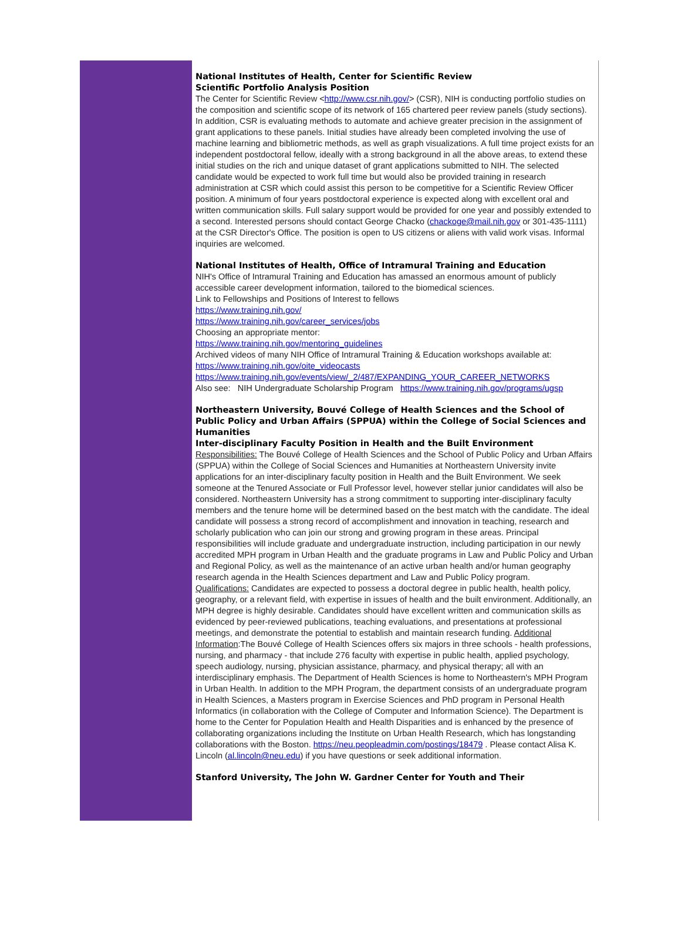National Institutes of Health, Center for Scientific Review
Scientific Portfolio Analysis Position
The Center for Scientific Review <http://www.csr.nih.gov/> (CSR), NIH is conducting portfolio studies on the composition and scientific scope of its network of 165 chartered peer review panels (study sections). In addition, CSR is evaluating methods to automate and achieve greater precision in the assignment of grant applications to these panels. Initial studies have already been completed involving the use of machine learning and bibliometric methods, as well as graph visualizations. A full time project exists for an independent postdoctoral fellow, ideally with a strong background in all the above areas, to extend these initial studies on the rich and unique dataset of grant applications submitted to NIH. The selected candidate would be expected to work full time but would also be provided training in research administration at CSR which could assist this person to be competitive for a Scientific Review Officer position. A minimum of four years postdoctoral experience is expected along with excellent oral and written communication skills. Full salary support would be provided for one year and possibly extended to a second. Interested persons should contact George Chacko (chackoge@mail.nih.gov or 301-435-1111) at the CSR Director's Office. The position is open to US citizens or aliens with valid work visas. Informal inquiries are welcomed.
National Institutes of Health, Office of Intramural Training and Education
NIH's Office of Intramural Training and Education has amassed an enormous amount of publicly accessible career development information, tailored to the biomedical sciences.
Link to Fellowships and Positions of Interest to fellows
https://www.training.nih.gov/
https://www.training.nih.gov/career_services/jobs
Choosing an appropriate mentor:
https://www.training.nih.gov/mentoring_guidelines
Archived videos of many NIH Office of Intramural Training & Education workshops available at: https://www.training.nih.gov/oite_videocasts
https://www.training.nih.gov/events/view/_2/487/EXPANDING_YOUR_CAREER_NETWORKS
Also see: NIH Undergraduate Scholarship Program https://www.training.nih.gov/programs/ugsp
Northeastern University, Bouvé College of Health Sciences and the School of Public Policy and Urban Affairs (SPPUA) within the College of Social Sciences and Humanities
Inter-disciplinary Faculty Position in Health and the Built Environment
Responsibilities: The Bouvé College of Health Sciences and the School of Public Policy and Urban Affairs (SPPUA) within the College of Social Sciences and Humanities at Northeastern University invite applications for an inter-disciplinary faculty position in Health and the Built Environment. We seek someone at the Tenured Associate or Full Professor level, however stellar junior candidates will also be considered. Northeastern University has a strong commitment to supporting inter-disciplinary faculty members and the tenure home will be determined based on the best match with the candidate. The ideal candidate will possess a strong record of accomplishment and innovation in teaching, research and scholarly publication who can join our strong and growing program in these areas. Principal responsibilities will include graduate and undergraduate instruction, including participation in our newly accredited MPH program in Urban Health and the graduate programs in Law and Public Policy and Urban and Regional Policy, as well as the maintenance of an active urban health and/or human geography research agenda in the Health Sciences department and Law and Public Policy program.
Qualifications: Candidates are expected to possess a doctoral degree in public health, health policy, geography, or a relevant field, with expertise in issues of health and the built environment. Additionally, an MPH degree is highly desirable. Candidates should have excellent written and communication skills as evidenced by peer-reviewed publications, teaching evaluations, and presentations at professional meetings, and demonstrate the potential to establish and maintain research funding. Additional Information:The Bouvé College of Health Sciences offers six majors in three schools - health professions, nursing, and pharmacy - that include 276 faculty with expertise in public health, applied psychology, speech audiology, nursing, physician assistance, pharmacy, and physical therapy; all with an interdisciplinary emphasis. The Department of Health Sciences is home to Northeastern's MPH Program in Urban Health. In addition to the MPH Program, the department consists of an undergraduate program in Health Sciences, a Masters program in Exercise Sciences and PhD program in Personal Health Informatics (in collaboration with the College of Computer and Information Science). The Department is home to the Center for Population Health and Health Disparities and is enhanced by the presence of collaborating organizations including the Institute on Urban Health Research, which has longstanding collaborations with the Boston. https://neu.peopleadmin.com/postings/18479 . Please contact Alisa K. Lincoln (al.lincoln@neu.edu) if you have questions or seek additional information.
Stanford University, The John W. Gardner Center for Youth and Their